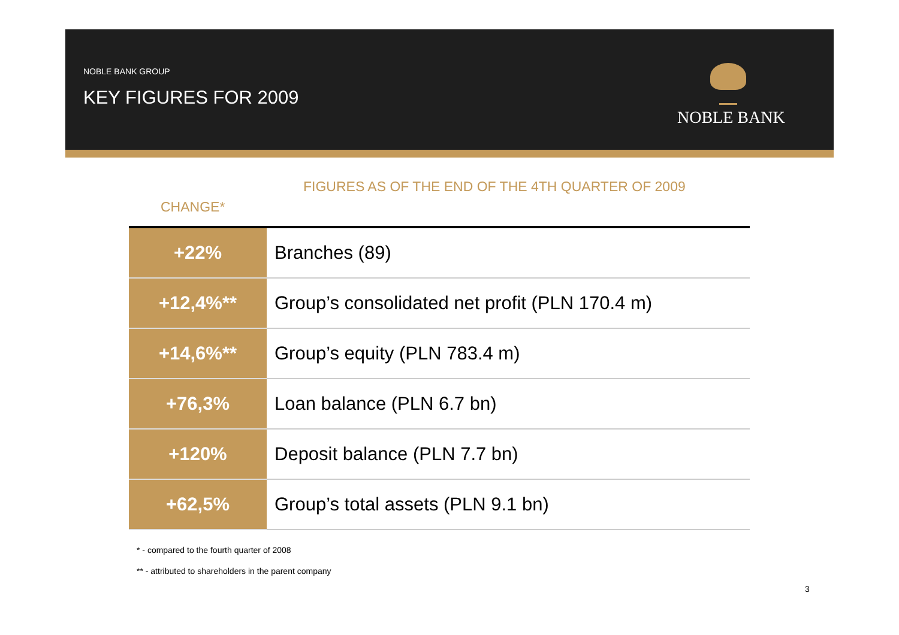NOBLE BANK GROUP
KEY FIGURES FOR 2009
NOBLE BANK
FIGURES AS OF THE END OF THE 4TH QUARTER OF 2009
CHANGE*
| +22% | Branches (89) |
| +12,4%** | Group’s consolidated net profit (PLN 170.4 m) |
| +14,6%** | Group’s equity (PLN 783.4 m) |
| +76,3% | Loan balance (PLN 6.7 bn) |
| +120% | Deposit balance (PLN 7.7 bn) |
| +62,5% | Group’s total assets (PLN 9.1 bn) |
* - compared to the fourth quarter of 2008
** - attributed to shareholders in the parent company
3